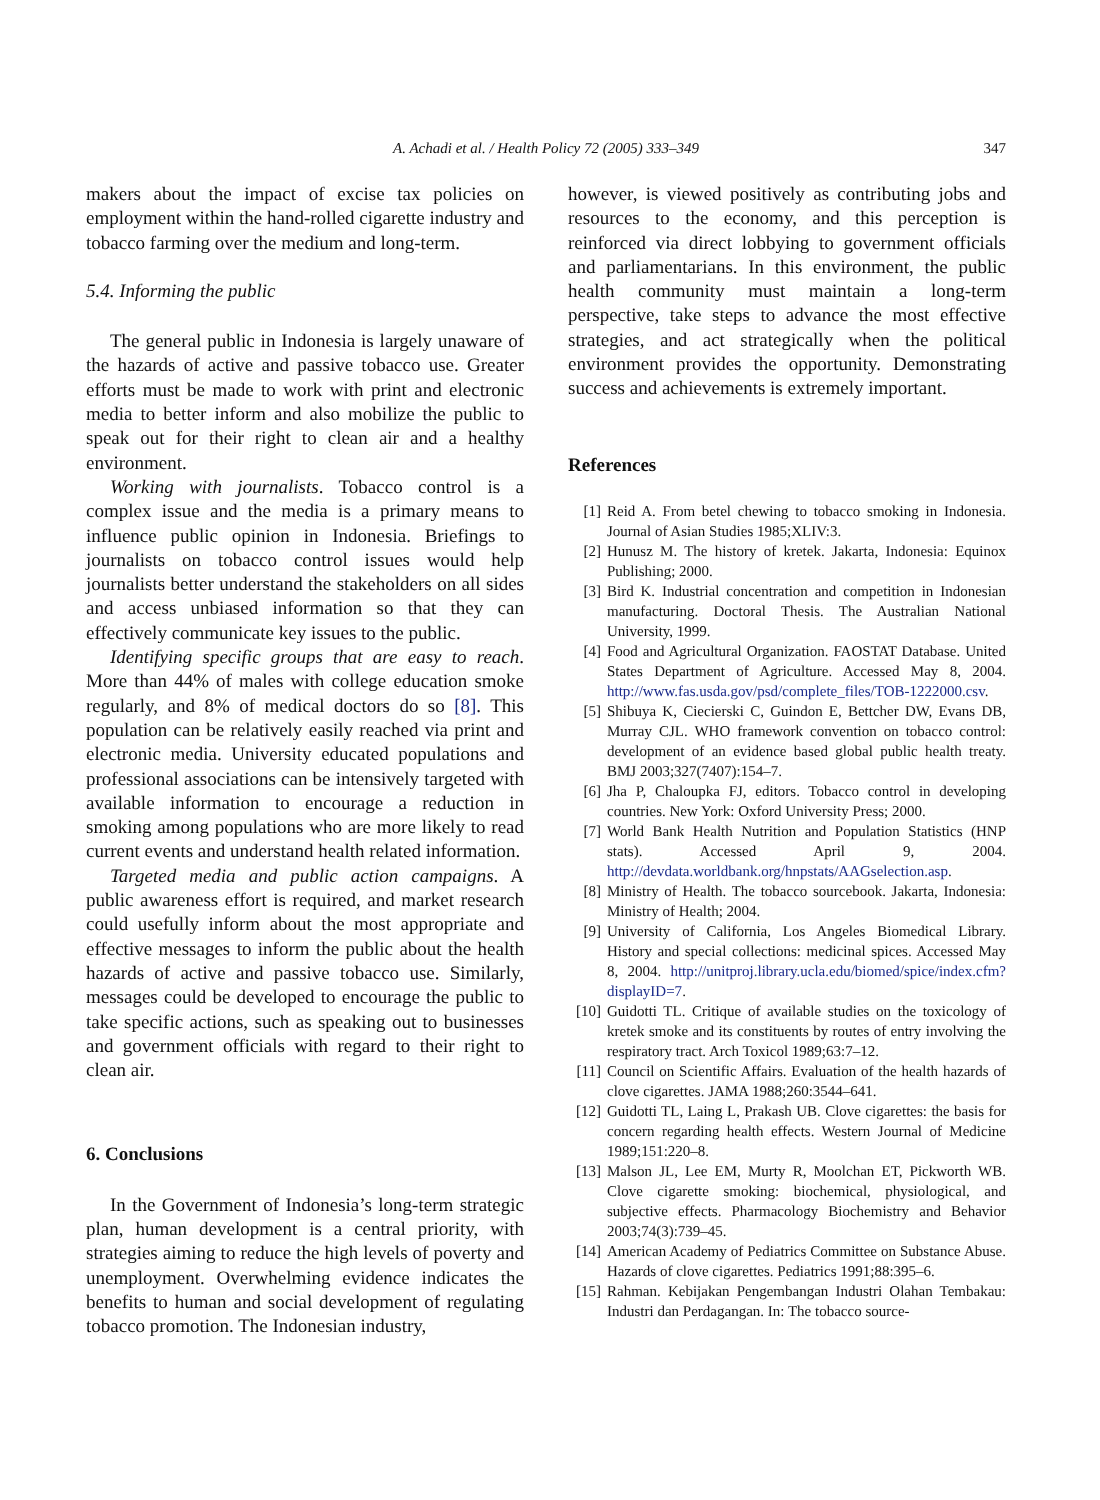A. Achadi et al. / Health Policy 72 (2005) 333–349
347
makers about the impact of excise tax policies on employment within the hand-rolled cigarette industry and tobacco farming over the medium and long-term.
5.4. Informing the public
The general public in Indonesia is largely unaware of the hazards of active and passive tobacco use. Greater efforts must be made to work with print and electronic media to better inform and also mobilize the public to speak out for their right to clean air and a healthy environment.
Working with journalists. Tobacco control is a complex issue and the media is a primary means to influence public opinion in Indonesia. Briefings to journalists on tobacco control issues would help journalists better understand the stakeholders on all sides and access unbiased information so that they can effectively communicate key issues to the public.
Identifying specific groups that are easy to reach. More than 44% of males with college education smoke regularly, and 8% of medical doctors do so [8]. This population can be relatively easily reached via print and electronic media. University educated populations and professional associations can be intensively targeted with available information to encourage a reduction in smoking among populations who are more likely to read current events and understand health related information.
Targeted media and public action campaigns. A public awareness effort is required, and market research could usefully inform about the most appropriate and effective messages to inform the public about the health hazards of active and passive tobacco use. Similarly, messages could be developed to encourage the public to take specific actions, such as speaking out to businesses and government officials with regard to their right to clean air.
6. Conclusions
In the Government of Indonesia’s long-term strategic plan, human development is a central priority, with strategies aiming to reduce the high levels of poverty and unemployment. Overwhelming evidence indicates the benefits to human and social development of regulating tobacco promotion. The Indonesian industry,
however, is viewed positively as contributing jobs and resources to the economy, and this perception is reinforced via direct lobbying to government officials and parliamentarians. In this environment, the public health community must maintain a long-term perspective, take steps to advance the most effective strategies, and act strategically when the political environment provides the opportunity. Demonstrating success and achievements is extremely important.
References
[1] Reid A. From betel chewing to tobacco smoking in Indonesia. Journal of Asian Studies 1985;XLIV:3.
[2] Hunusz M. The history of kretek. Jakarta, Indonesia: Equinox Publishing; 2000.
[3] Bird K. Industrial concentration and competition in Indonesian manufacturing. Doctoral Thesis. The Australian National University, 1999.
[4] Food and Agricultural Organization. FAOSTAT Database. United States Department of Agriculture. Accessed May 8, 2004. http://www.fas.usda.gov/psd/complete_files/TOB-1222000.csv.
[5] Shibuya K, Ciecierski C, Guindon E, Bettcher DW, Evans DB, Murray CJL. WHO framework convention on tobacco control: development of an evidence based global public health treaty. BMJ 2003;327(7407):154–7.
[6] Jha P, Chaloupka FJ, editors. Tobacco control in developing countries. New York: Oxford University Press; 2000.
[7] World Bank Health Nutrition and Population Statistics (HNP stats). Accessed April 9, 2004. http://devdata.worldbank.org/hnpstats/AAGselection.asp.
[8] Ministry of Health. The tobacco sourcebook. Jakarta, Indonesia: Ministry of Health; 2004.
[9] University of California, Los Angeles Biomedical Library. History and special collections: medicinal spices. Accessed May 8, 2004. http://unitproj.library.ucla.edu/biomed/spice/index.cfm?displayID=7.
[10] Guidotti TL. Critique of available studies on the toxicology of kretek smoke and its constituents by routes of entry involving the respiratory tract. Arch Toxicol 1989;63:7–12.
[11] Council on Scientific Affairs. Evaluation of the health hazards of clove cigarettes. JAMA 1988;260:3544–641.
[12] Guidotti TL, Laing L, Prakash UB. Clove cigarettes: the basis for concern regarding health effects. Western Journal of Medicine 1989;151:220–8.
[13] Malson JL, Lee EM, Murty R, Moolchan ET, Pickworth WB. Clove cigarette smoking: biochemical, physiological, and subjective effects. Pharmacology Biochemistry and Behavior 2003;74(3):739–45.
[14] American Academy of Pediatrics Committee on Substance Abuse. Hazards of clove cigarettes. Pediatrics 1991;88:395–6.
[15] Rahman. Kebijakan Pengembangan Industri Olahan Tembakau: Industri dan Perdagangan. In: The tobacco source-